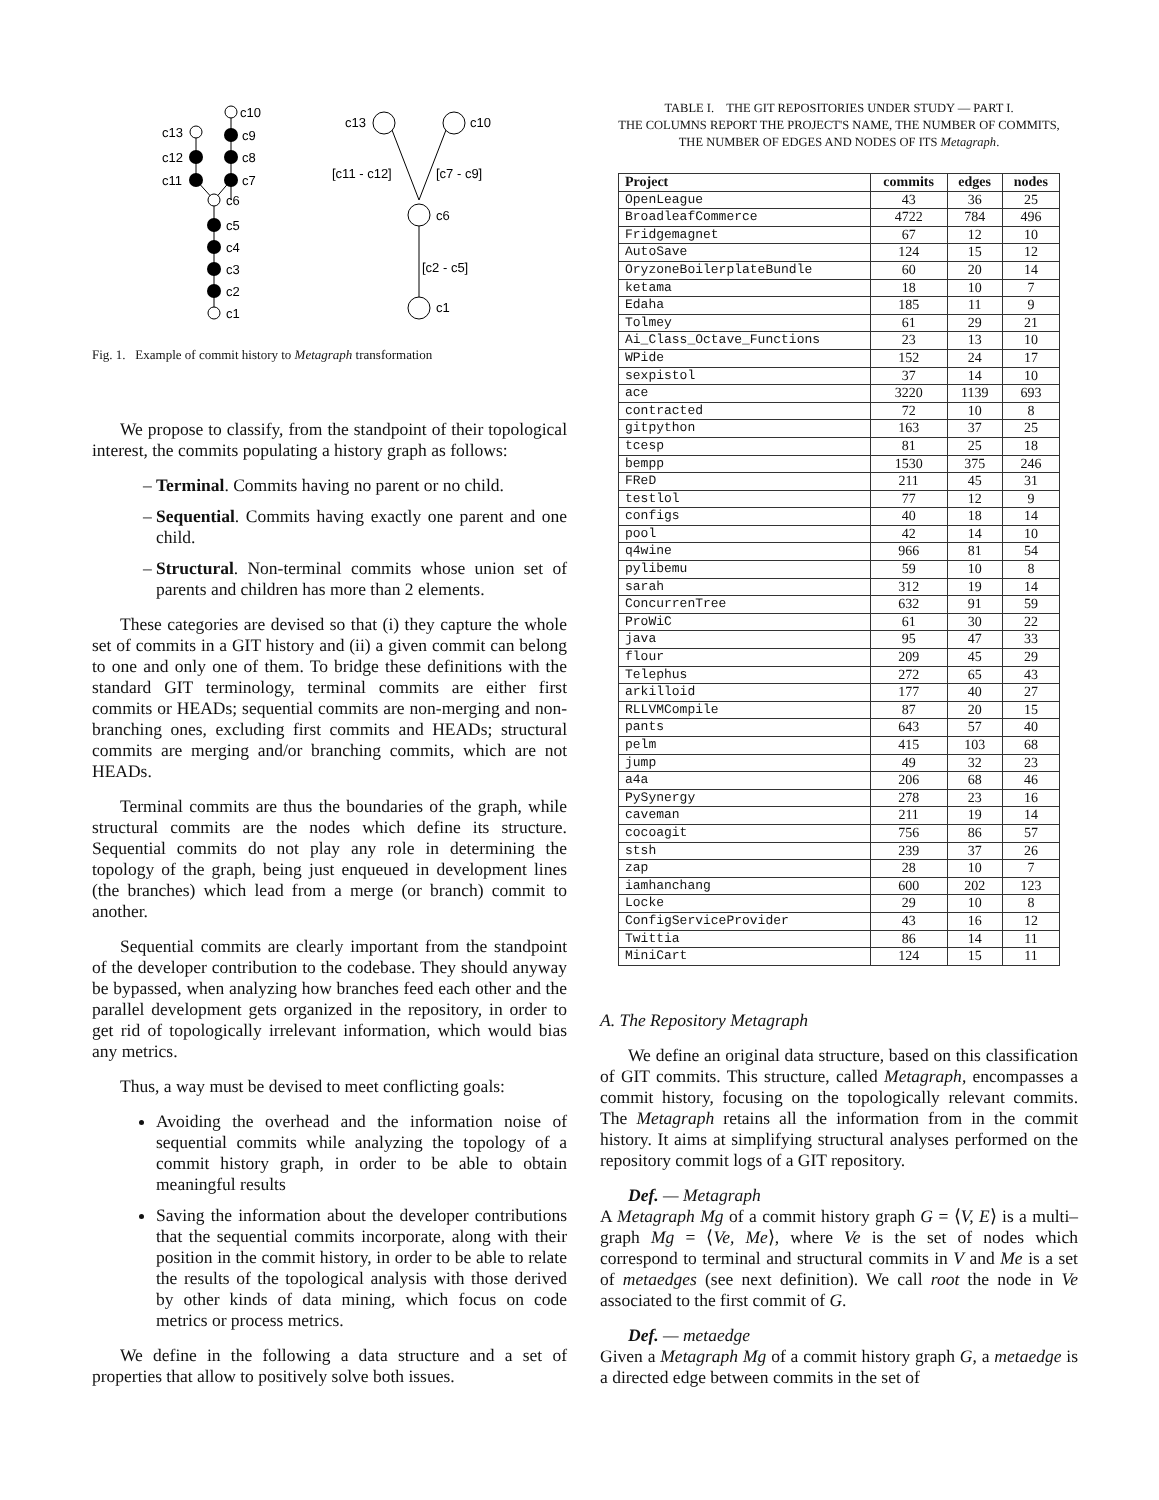c10
c9
c8
c7
c13
c12
c11
c6
c5
c4
c3
c2
c1
c13
c10
c6
c1
[c11 - c12]
[c7 - c9]
[c2 - c5]
Fig. 1. Example of commit history to Metagraph transformation
We propose to classify, from the standpoint of their topological interest, the commits populating a history graph as follows:
Terminal. Commits having no parent or no child.
Sequential. Commits having exactly one parent and one child.
Structural. Non-terminal commits whose union set of parents and children has more than 2 elements.
These categories are devised so that (i) they capture the whole set of commits in a GIT history and (ii) a given commit can belong to one and only one of them. To bridge these definitions with the standard GIT terminology, terminal commits are either first commits or HEADs; sequential commits are non-merging and non-branching ones, excluding first commits and HEADs; structural commits are merging and/or branching commits, which are not HEADs.
Terminal commits are thus the boundaries of the graph, while structural commits are the nodes which define its structure. Sequential commits do not play any role in determining the topology of the graph, being just enqueued in development lines (the branches) which lead from a merge (or branch) commit to another.
Sequential commits are clearly important from the standpoint of the developer contribution to the codebase. They should anyway be bypassed, when analyzing how branches feed each other and the parallel development gets organized in the repository, in order to get rid of topologically irrelevant information, which would bias any metrics.
Thus, a way must be devised to meet conflicting goals:
Avoiding the overhead and the information noise of sequential commits while analyzing the topology of a commit history graph, in order to be able to obtain meaningful results
Saving the information about the developer contributions that the sequential commits incorporate, along with their position in the commit history, in order to be able to relate the results of the topological analysis with those derived by other kinds of data mining, which focus on code metrics or process metrics.
We define in the following a data structure and a set of properties that allow to positively solve both issues.
TABLE I. THE GIT REPOSITORIES UNDER STUDY — PART I.
THE COLUMNS REPORT THE PROJECT'S NAME, THE NUMBER OF COMMITS,
THE NUMBER OF EDGES AND NODES OF ITS Metagraph.
| Project | commits | edges | nodes |
| --- | --- | --- | --- |
| OpenLeague | 43 | 36 | 25 |
| BroadleafCommerce | 4722 | 784 | 496 |
| Fridgemagnet | 67 | 12 | 10 |
| AutoSave | 124 | 15 | 12 |
| OryzoneBoilerplateBundle | 60 | 20 | 14 |
| ketama | 18 | 10 | 7 |
| Edaha | 185 | 11 | 9 |
| Tolmey | 61 | 29 | 21 |
| Ai_Class_Octave_Functions | 23 | 13 | 10 |
| WPide | 152 | 24 | 17 |
| sexpistol | 37 | 14 | 10 |
| ace | 3220 | 1139 | 693 |
| contracted | 72 | 10 | 8 |
| gitpython | 163 | 37 | 25 |
| tcesp | 81 | 25 | 18 |
| bempp | 1530 | 375 | 246 |
| FReD | 211 | 45 | 31 |
| testlol | 77 | 12 | 9 |
| configs | 40 | 18 | 14 |
| pool | 42 | 14 | 10 |
| q4wine | 966 | 81 | 54 |
| pylibemu | 59 | 10 | 8 |
| sarah | 312 | 19 | 14 |
| ConcurrenTree | 632 | 91 | 59 |
| ProWiC | 61 | 30 | 22 |
| java | 95 | 47 | 33 |
| flour | 209 | 45 | 29 |
| Telephus | 272 | 65 | 43 |
| arkilloid | 177 | 40 | 27 |
| RLLVMCompile | 87 | 20 | 15 |
| pants | 643 | 57 | 40 |
| pelm | 415 | 103 | 68 |
| jump | 49 | 32 | 23 |
| a4a | 206 | 68 | 46 |
| PySynergy | 278 | 23 | 16 |
| caveman | 211 | 19 | 14 |
| cocoagit | 756 | 86 | 57 |
| stsh | 239 | 37 | 26 |
| zap | 28 | 10 | 7 |
| iamhanchang | 600 | 202 | 123 |
| Locke | 29 | 10 | 8 |
| ConfigServiceProvider | 43 | 16 | 12 |
| Twittia | 86 | 14 | 11 |
| MiniCart | 124 | 15 | 11 |
A. The Repository Metagraph
We define an original data structure, based on this classification of GIT commits. This structure, called Metagraph, encompasses a commit history, focusing on the topologically relevant commits. The Metagraph retains all the information from in the commit history. It aims at simplifying structural analyses performed on the repository commit logs of a GIT repository.
Def. — Metagraph
A Metagraph Mg of a commit history graph G = ⟨V, E⟩ is a multi–graph Mg = ⟨Ve, Me⟩, where Ve is the set of nodes which correspond to terminal and structural commits in V and Me is a set of metaedges (see next definition). We call root the node in Ve associated to the first commit of G.
Def. — metaedge
Given a Metagraph Mg of a commit history graph G, a metaedge is a directed edge between commits in the set of